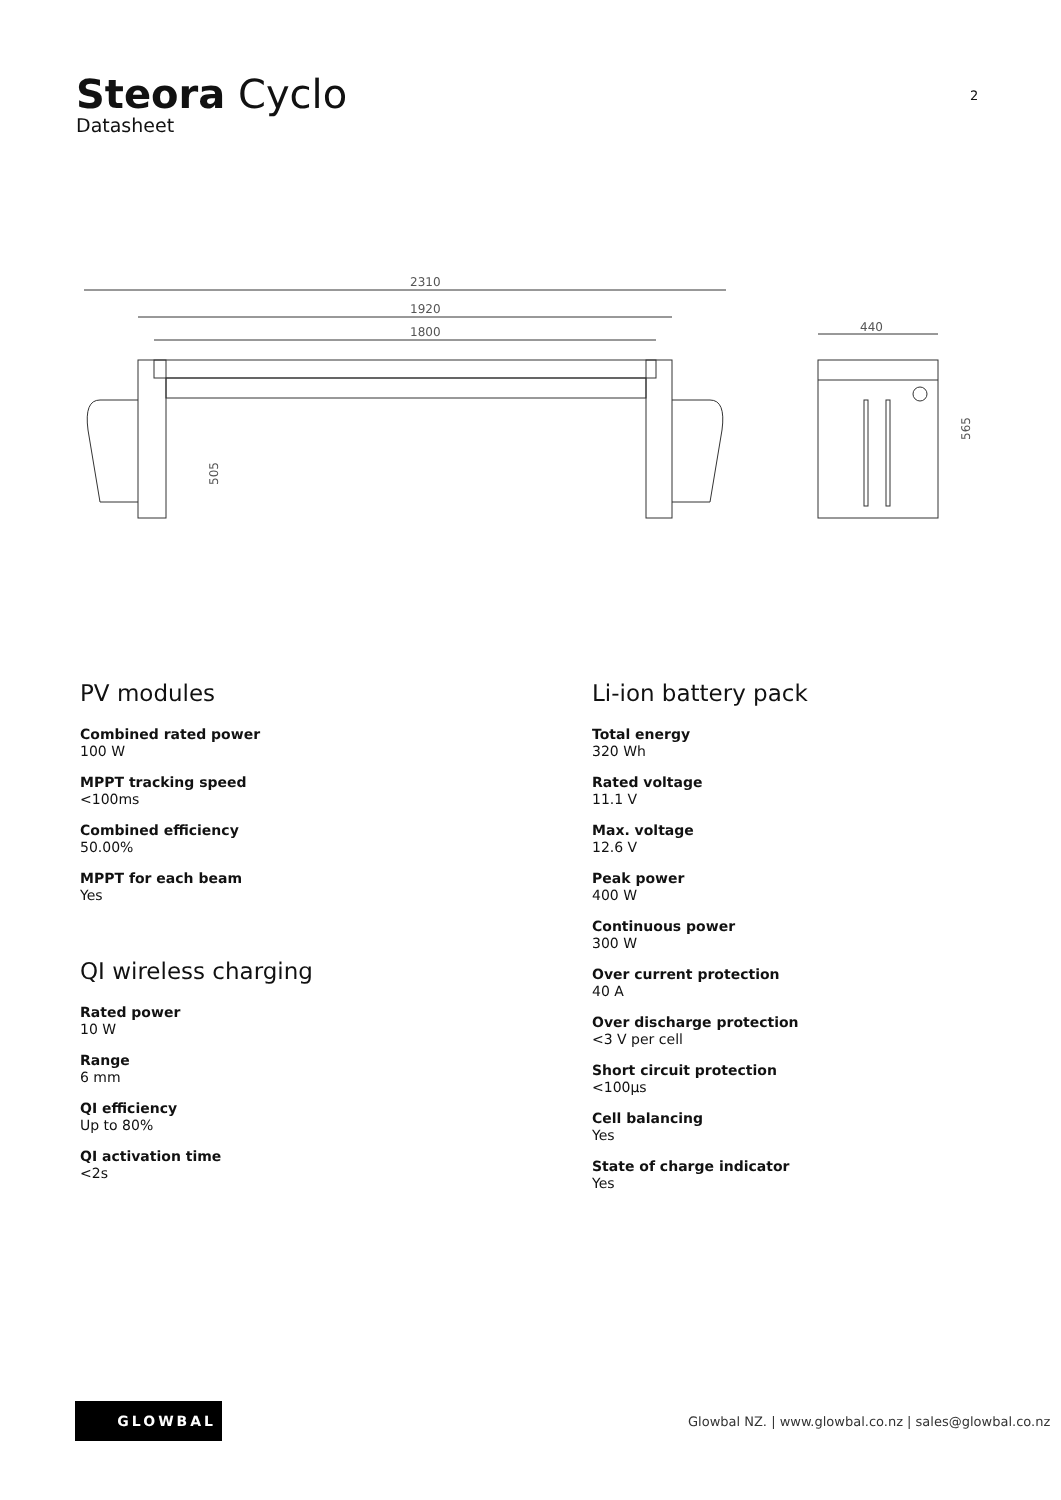Steora Cyclo
Datasheet
2
2310
1920
1800
505
440
565
PV modules
Combined rated power
100 W
MPPT tracking speed
<100ms
Combined efficiency
50.00%
MPPT for each beam
Yes
QI wireless charging
Rated power
10 W
Range
6 mm
QI efficiency
Up to 80%
QI activation time
<2s
Li-ion battery pack
Total energy
320 Wh
Rated voltage
11.1 V
Max. voltage
12.6 V
Peak power
400 W
Continuous power
300 W
Over current protection
40 A
Over discharge protection
<3 V per cell
Short circuit protection
<100µs
Cell balancing
Yes
State of charge indicator
Yes
GLOWBAL
Glowbal NZ. | www.glowbal.co.nz | sales@glowbal.co.nz